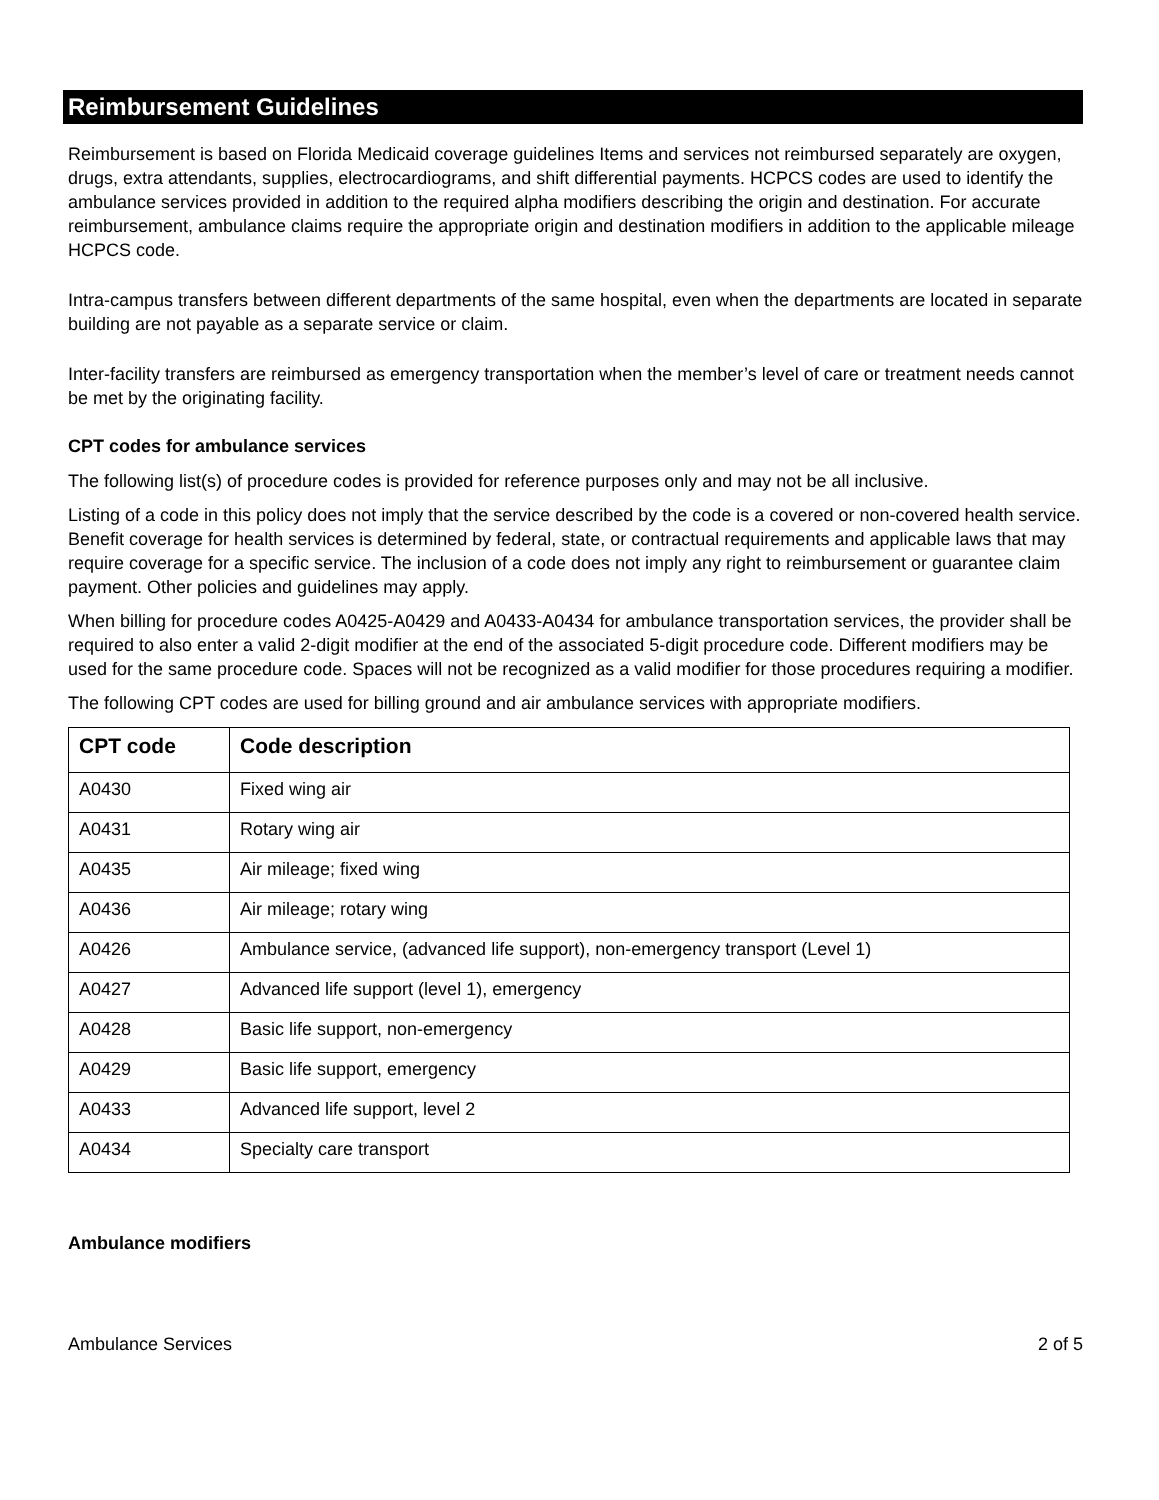Reimbursement Guidelines
Reimbursement is based on Florida Medicaid coverage guidelines Items and services not reimbursed separately are oxygen, drugs, extra attendants, supplies, electrocardiograms, and shift differential payments. HCPCS codes are used to identify the ambulance services provided in addition to the required alpha modifiers describing the origin and destination. For accurate reimbursement, ambulance claims require the appropriate origin and destination modifiers in addition to the applicable mileage HCPCS code.
Intra-campus transfers between different departments of the same hospital, even when the departments are located in separate building are not payable as a separate service or claim.
Inter-facility transfers are reimbursed as emergency transportation when the member’s level of care or treatment needs cannot be met by the originating facility.
CPT codes for ambulance services
The following list(s) of procedure codes is provided for reference purposes only and may not be all inclusive.
Listing of a code in this policy does not imply that the service described by the code is a covered or non-covered health service. Benefit coverage for health services is determined by federal, state, or contractual requirements and applicable laws that may require coverage for a specific service. The inclusion of a code does not imply any right to reimbursement or guarantee claim payment. Other policies and guidelines may apply.
When billing for procedure codes A0425-A0429 and A0433-A0434 for ambulance transportation services, the provider shall be required to also enter a valid 2-digit modifier at the end of the associated 5-digit procedure code. Different modifiers may be used for the same procedure code. Spaces will not be recognized as a valid modifier for those procedures requiring a modifier.
The following CPT codes are used for billing ground and air ambulance services with appropriate modifiers.
| CPT code | Code description |
| --- | --- |
| A0430 | Fixed wing air |
| A0431 | Rotary wing air |
| A0435 | Air mileage; fixed wing |
| A0436 | Air mileage; rotary wing |
| A0426 | Ambulance service, (advanced life support), non-emergency transport (Level 1) |
| A0427 | Advanced life support (level 1), emergency |
| A0428 | Basic life support, non-emergency |
| A0429 | Basic life support, emergency |
| A0433 | Advanced life support, level 2 |
| A0434 | Specialty care transport |
Ambulance modifiers
Ambulance Services 2 of 5